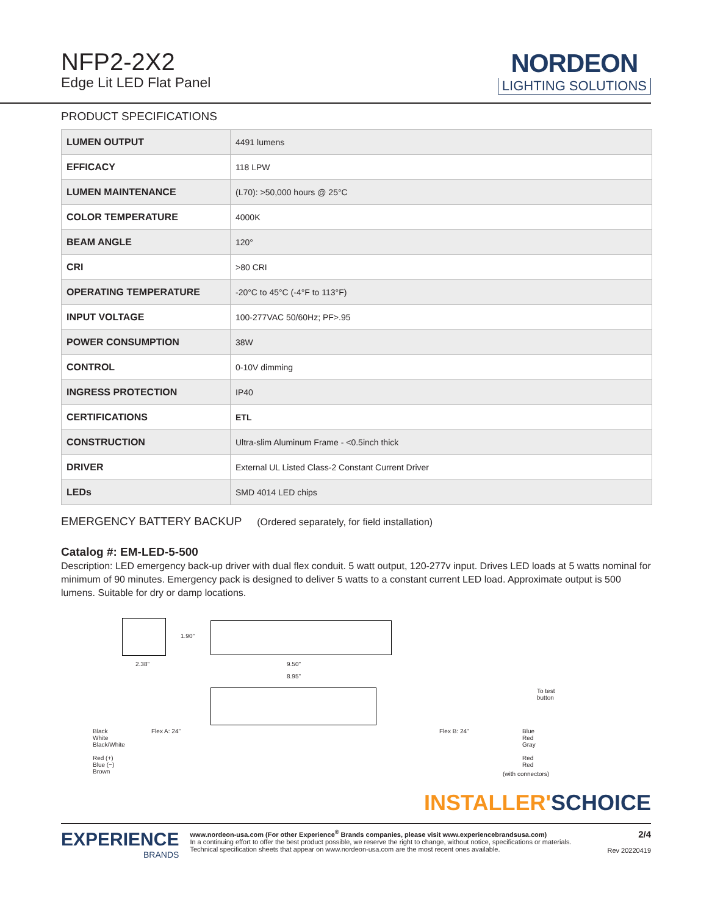NFP2-2X2
Edge Lit LED Flat Panel
NORDEON
LIGHTING SOLUTIONS
PRODUCT SPECIFICATIONS
| LUMEN OUTPUT | 4491 lumens |
| EFFICACY | 118 LPW |
| LUMEN MAINTENANCE | (L70): >50,000 hours @ 25°C |
| COLOR TEMPERATURE | 4000K |
| BEAM ANGLE | 120° |
| CRI | >80 CRI |
| OPERATING TEMPERATURE | -20°C to 45°C (-4°F to 113°F) |
| INPUT VOLTAGE | 100-277VAC 50/60Hz; PF>.95 |
| POWER CONSUMPTION | 38W |
| CONTROL | 0-10V dimming |
| INGRESS PROTECTION | IP40 |
| CERTIFICATIONS | ETL |
| CONSTRUCTION | Ultra-slim Aluminum Frame - <0.5inch thick |
| DRIVER | External UL Listed Class-2 Constant Current Driver |
| LEDs | SMD 4014 LED chips |
EMERGENCY BATTERY BACKUP (Ordered separately, for field installation)
Catalog #: EM-LED-5-500
Description: LED emergency back-up driver with dual flex conduit. 5 watt output, 120-277v input. Drives LED loads at 5 watts nominal for minimum of 90 minutes. Emergency pack is designed to deliver 5 watts to a constant current LED load. Approximate output is 500 lumens. Suitable for dry or damp locations.
1.90"
2.38" 9.50"
8.95"
To test
button
Black
White
Black/White
Red (+)
Blue (−)
Brown
Flex A: 24" Flex B: 24"
Blue
Red
Gray
Red
Red
(with connectors)
INSTALLER'SCHOICE
EXPERIENCE
BRANDS
www.nordeon-usa.com (For other Experience<sup>®</sup> Brands companies, please visit www.experiencebrandsusa.com)
In a continuing effort to offer the best product possible, we reserve the right to change, without notice, specifications or materials. Technical specification sheets that appear on www.nordeon-usa.com are the most recent ones available.
2/4
Rev 20220419